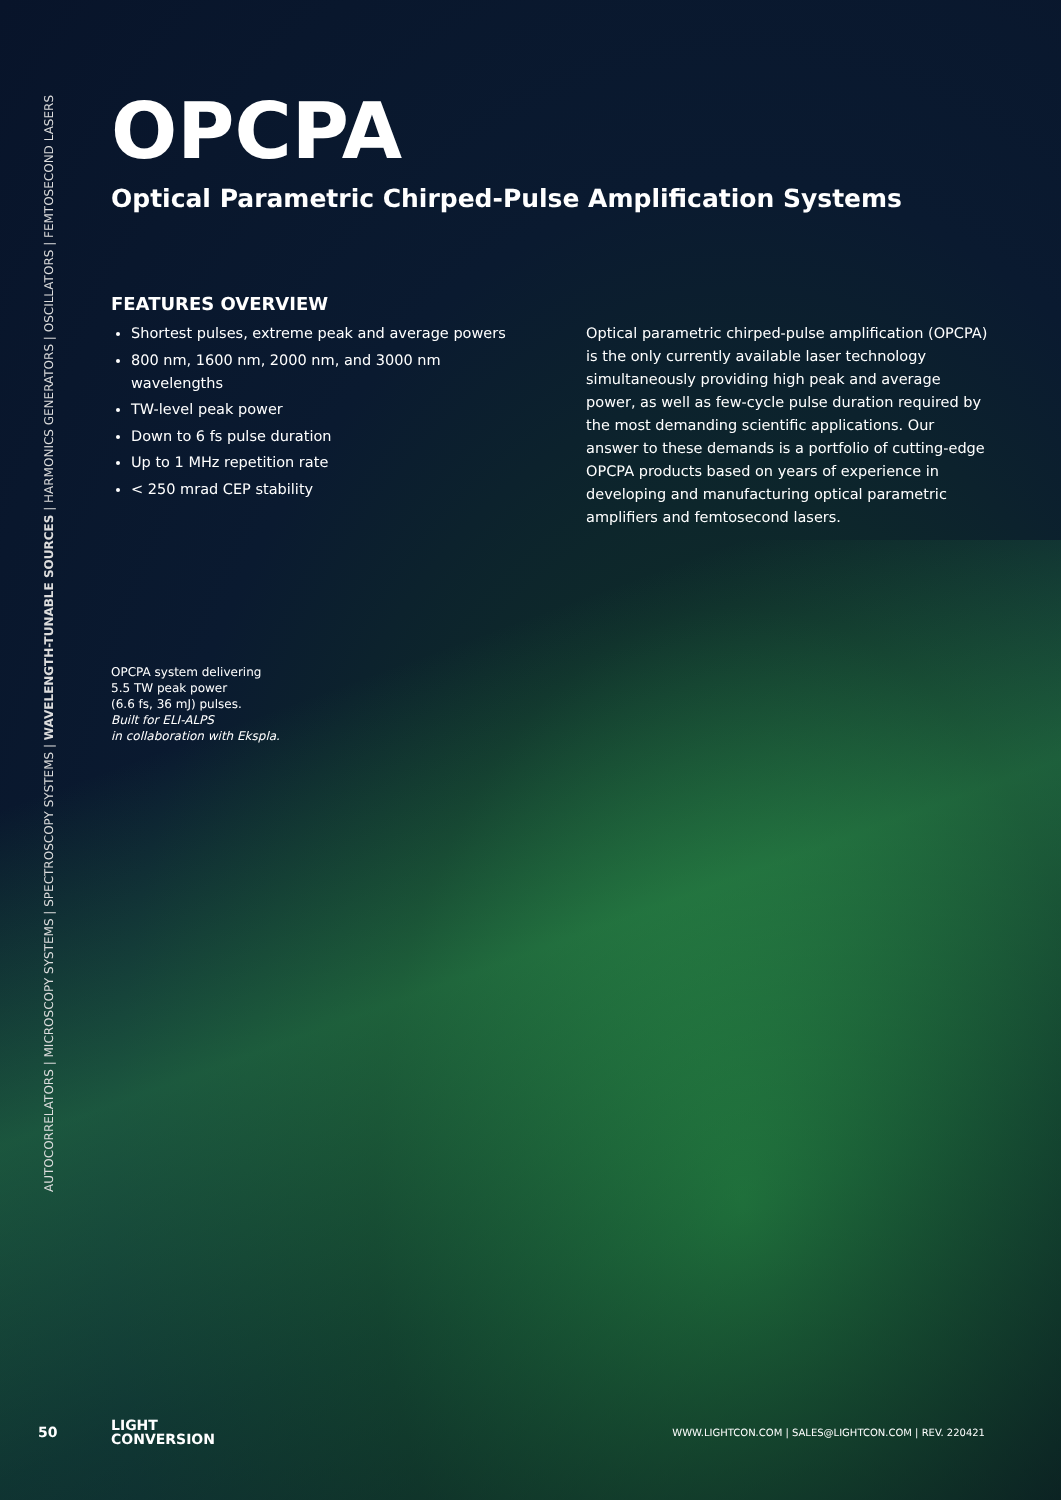AUTOCORRELATORS | MICROSCOPY SYSTEMS | SPECTROSCOPY SYSTEMS | WAVELENGTH-TUNABLE SOURCES | HARMONICS GENERATORS | OSCILLATORS | FEMTOSECOND LASERS
OPCPA
Optical Parametric Chirped-Pulse Amplification Systems
FEATURES OVERVIEW
Shortest pulses, extreme peak and average powers
800 nm, 1600 nm, 2000 nm, and 3000 nm wavelengths
TW-level peak power
Down to 6 fs pulse duration
Up to 1 MHz repetition rate
< 250 mrad CEP stability
Optical parametric chirped-pulse amplification (OPCPA) is the only currently available laser technology simultaneously providing high peak and average power, as well as few-cycle pulse duration required by the most demanding scientific applications. Our answer to these demands is a portfolio of cutting-edge OPCPA products based on years of experience in developing and manufacturing optical parametric amplifiers and femtosecond lasers.
OPCPA system delivering
5.5 TW peak power
(6.6 fs, 36 mJ) pulses.
Built for ELI-ALPS
in collaboration with Ekspla.
50
LIGHT
CONVERSION
WWW.LIGHTCON.COM | SALES@LIGHTCON.COM | REV. 220421